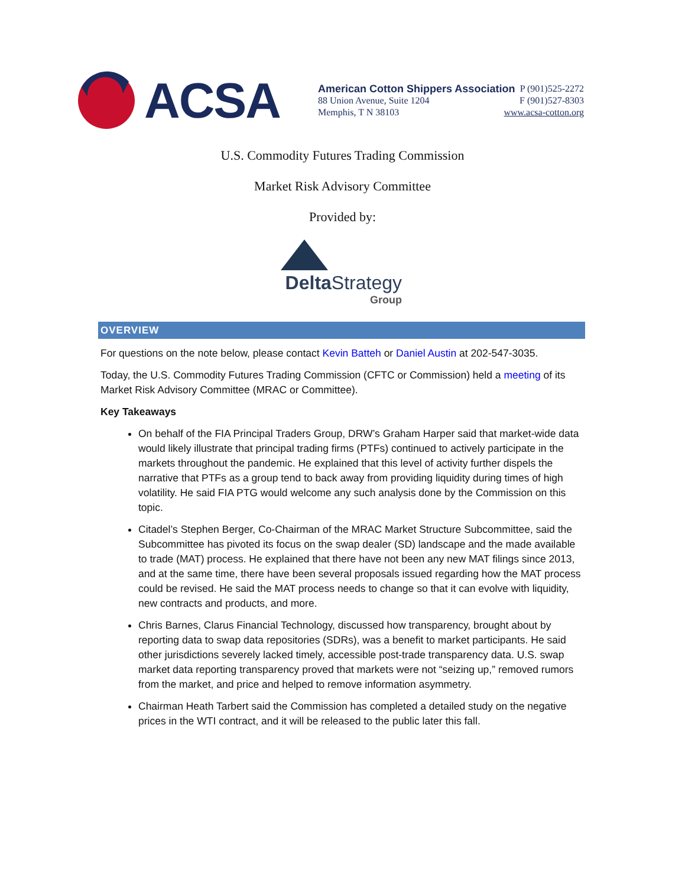ACSA
American Cotton Shippers Association P (901)525-2272
88 Union Avenue, Suite 1204 F (901)527-8303
Memphis, T N 38103 www.acsa-cotton.org
U.S. Commodity Futures Trading Commission
Market Risk Advisory Committee
Provided by:
Delta Strategy
Group
OVERVIEW
For questions on the note below, please contact Kevin Batteh or Daniel Austin at 202-547-3035.
Today, the U.S. Commodity Futures Trading Commission (CFTC or Commission) held a meeting of its Market Risk Advisory Committee (MRAC or Committee).
Key Takeaways
On behalf of the FIA Principal Traders Group, DRW’s Graham Harper said that market-wide data would likely illustrate that principal trading firms (PTFs) continued to actively participate in the markets throughout the pandemic. He explained that this level of activity further dispels the narrative that PTFs as a group tend to back away from providing liquidity during times of high volatility. He said FIA PTG would welcome any such analysis done by the Commission on this topic.
Citadel’s Stephen Berger, Co-Chairman of the MRAC Market Structure Subcommittee, said the Subcommittee has pivoted its focus on the swap dealer (SD) landscape and the made available to trade (MAT) process. He explained that there have not been any new MAT filings since 2013, and at the same time, there have been several proposals issued regarding how the MAT process could be revised. He said the MAT process needs to change so that it can evolve with liquidity, new contracts and products, and more.
Chris Barnes, Clarus Financial Technology, discussed how transparency, brought about by reporting data to swap data repositories (SDRs), was a benefit to market participants. He said other jurisdictions severely lacked timely, accessible post-trade transparency data. U.S. swap market data reporting transparency proved that markets were not “seizing up,” removed rumors from the market, and price and helped to remove information asymmetry.
Chairman Heath Tarbert said the Commission has completed a detailed study on the negative prices in the WTI contract, and it will be released to the public later this fall.